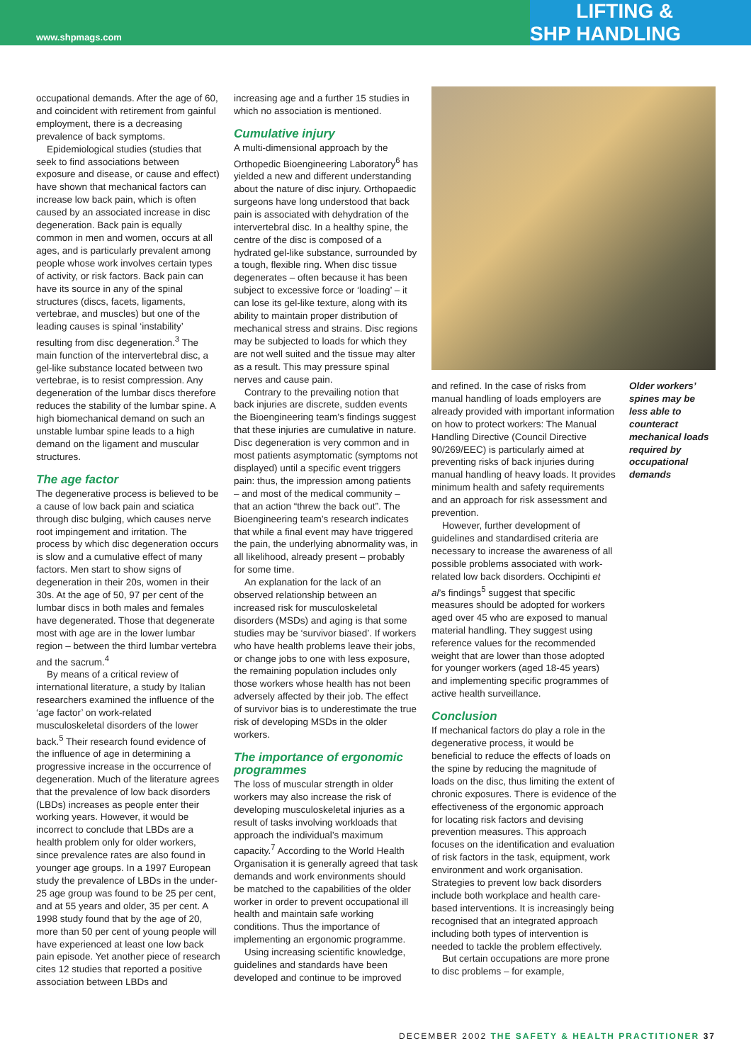www.shpmags.com
SHP LIFTING & HANDLING
occupational demands. After the age of 60, and coincident with retirement from gainful employment, there is a decreasing prevalence of back symptoms.
Epidemiological studies (studies that seek to find associations between exposure and disease, or cause and effect) have shown that mechanical factors can increase low back pain, which is often caused by an associated increase in disc degeneration. Back pain is equally common in men and women, occurs at all ages, and is particularly prevalent among people whose work involves certain types of activity, or risk factors. Back pain can have its source in any of the spinal structures (discs, facets, ligaments, vertebrae, and muscles) but one of the leading causes is spinal ‘instability’ resulting from disc degeneration.<sup>3</sup> The main function of the intervertebral disc, a gel-like substance located between two vertebrae, is to resist compression. Any degeneration of the lumbar discs therefore reduces the stability of the lumbar spine. A high biomechanical demand on such an unstable lumbar spine leads to a high demand on the ligament and muscular structures.
The age factor
The degenerative process is believed to be a cause of low back pain and sciatica through disc bulging, which causes nerve root impingement and irritation. The process by which disc degeneration occurs is slow and a cumulative effect of many factors. Men start to show signs of degeneration in their 20s, women in their 30s. At the age of 50, 97 per cent of the lumbar discs in both males and females have degenerated. Those that degenerate most with age are in the lower lumbar region – between the third lumbar vertebra and the sacrum.<sup>4</sup>
By means of a critical review of international literature, a study by Italian researchers examined the influence of the ‘age factor’ on work-related musculoskeletal disorders of the lower back.<sup>5</sup> Their research found evidence of the influence of age in determining a progressive increase in the occurrence of degeneration. Much of the literature agrees that the prevalence of low back disorders (LBDs) increases as people enter their working years. However, it would be incorrect to conclude that LBDs are a health problem only for older workers, since prevalence rates are also found in younger age groups. In a 1997 European study the prevalence of LBDs in the under-25 age group was found to be 25 per cent, and at 55 years and older, 35 per cent. A 1998 study found that by the age of 20, more than 50 per cent of young people will have experienced at least one low back pain episode. Yet another piece of research cites 12 studies that reported a positive association between LBDs and
increasing age and a further 15 studies in which no association is mentioned.
Cumulative injury
A multi-dimensional approach by the Orthopedic Bioengineering Laboratory<sup>6</sup> has yielded a new and different understanding about the nature of disc injury. Orthopaedic surgeons have long understood that back pain is associated with dehydration of the intervertebral disc. In a healthy spine, the centre of the disc is composed of a hydrated gel-like substance, surrounded by a tough, flexible ring. When disc tissue degenerates – often because it has been subject to excessive force or ‘loading’ – it can lose its gel-like texture, along with its ability to maintain proper distribution of mechanical stress and strains. Disc regions may be subjected to loads for which they are not well suited and the tissue may alter as a result. This may pressure spinal nerves and cause pain.
Contrary to the prevailing notion that back injuries are discrete, sudden events the Bioengineering team’s findings suggest that these injuries are cumulative in nature. Disc degeneration is very common and in most patients asymptomatic (symptoms not displayed) until a specific event triggers pain: thus, the impression among patients – and most of the medical community – that an action “threw the back out”. The Bioengineering team’s research indicates that while a final event may have triggered the pain, the underlying abnormality was, in all likelihood, already present – probably for some time.
An explanation for the lack of an observed relationship between an increased risk for musculoskeletal disorders (MSDs) and aging is that some studies may be ‘survivor biased’. If workers who have health problems leave their jobs, or change jobs to one with less exposure, the remaining population includes only those workers whose health has not been adversely affected by their job. The effect of survivor bias is to underestimate the true risk of developing MSDs in the older workers.
The importance of ergonomic programmes
The loss of muscular strength in older workers may also increase the risk of developing musculoskeletal injuries as a result of tasks involving workloads that approach the individual’s maximum capacity.<sup>7</sup> According to the World Health Organisation it is generally agreed that task demands and work environments should be matched to the capabilities of the older worker in order to prevent occupational ill health and maintain safe working conditions. Thus the importance of implementing an ergonomic programme.
Using increasing scientific knowledge, guidelines and standards have been developed and continue to be improved
and refined. In the case of risks from manual handling of loads employers are already provided with important information on how to protect workers: The Manual Handling Directive (Council Directive 90/269/EEC) is particularly aimed at preventing risks of back injuries during manual handling of heavy loads. It provides minimum health and safety requirements and an approach for risk assessment and prevention.
However, further development of guidelines and standardised criteria are necessary to increase the awareness of all possible problems associated with work-related low back disorders. Occhipinti et al’s findings<sup>5</sup> suggest that specific measures should be adopted for workers aged over 45 who are exposed to manual material handling. They suggest using reference values for the recommended weight that are lower than those adopted for younger workers (aged 18-45 years) and implementing specific programmes of active health surveillance.
Conclusion
If mechanical factors do play a role in the degenerative process, it would be beneficial to reduce the effects of loads on the spine by reducing the magnitude of loads on the disc, thus limiting the extent of chronic exposures. There is evidence of the effectiveness of the ergonomic approach for locating risk factors and devising prevention measures. This approach focuses on the identification and evaluation of risk factors in the task, equipment, work environment and work organisation. Strategies to prevent low back disorders include both workplace and health care-based interventions. It is increasingly being recognised that an integrated approach including both types of intervention is needed to tackle the problem effectively.
But certain occupations are more prone to disc problems – for example,
Older workers’ spines may be less able to counteract mechanical loads required by occupational demands
DECEMBER 2002 THE SAFETY & HEALTH PRACTITIONER 37